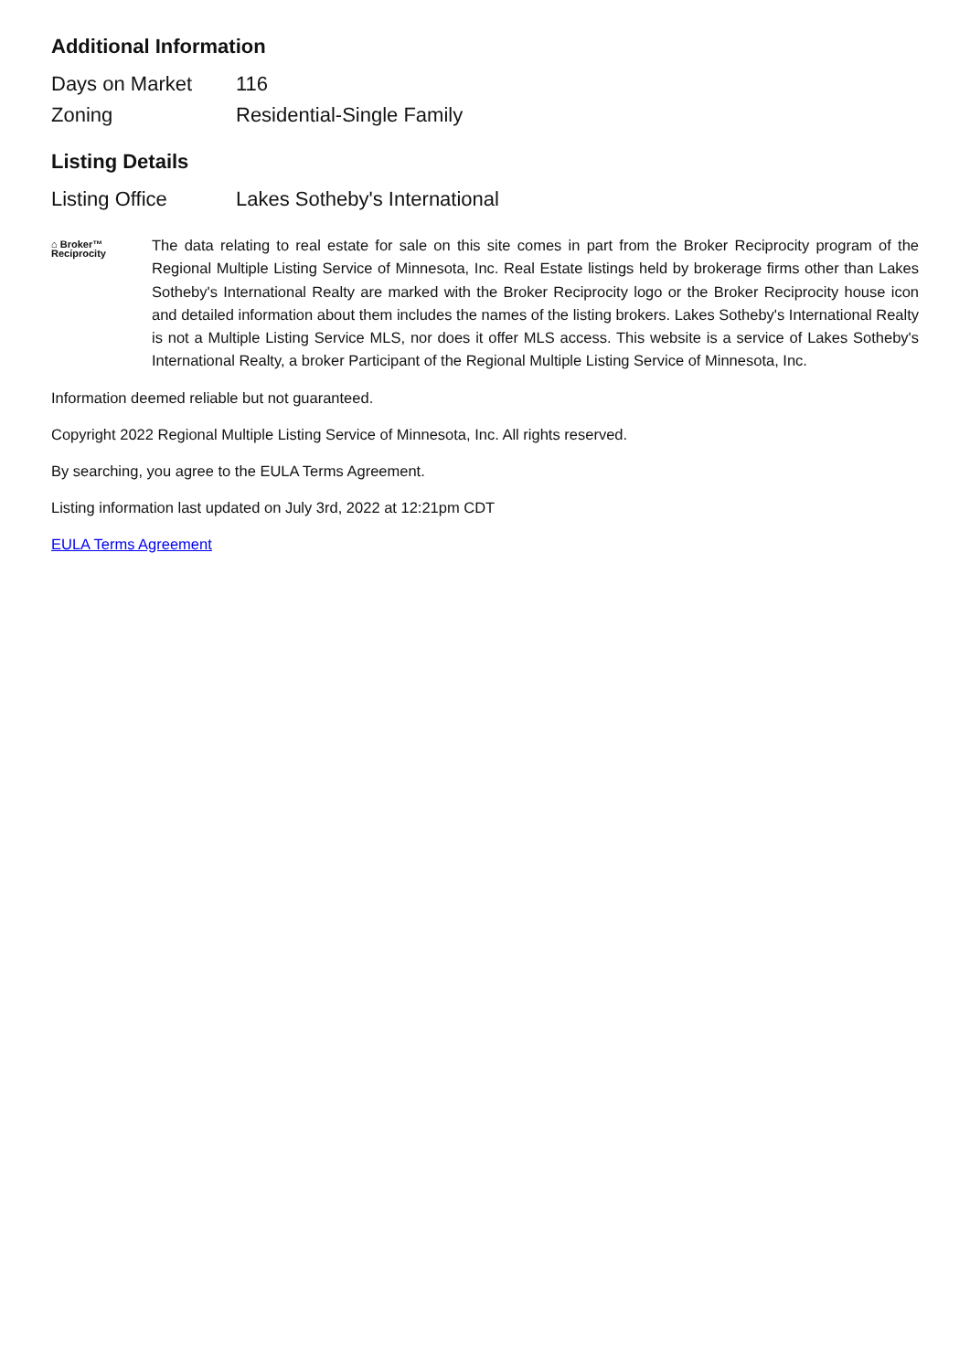Additional Information
| Days on Market | 116 |
| Zoning | Residential-Single Family |
Listing Details
| Listing Office | Lakes Sotheby's International |
⌂ Broker™
Reciprocity
The data relating to real estate for sale on this site comes in part from the Broker Reciprocity program of the Regional Multiple Listing Service of Minnesota, Inc. Real Estate listings held by brokerage firms other than Lakes Sotheby's International Realty are marked with the Broker Reciprocity logo or the Broker Reciprocity house icon and detailed information about them includes the names of the listing brokers. Lakes Sotheby's International Realty is not a Multiple Listing Service MLS, nor does it offer MLS access. This website is a service of Lakes Sotheby's International Realty, a broker Participant of the Regional Multiple Listing Service of Minnesota, Inc.
Information deemed reliable but not guaranteed.
Copyright 2022 Regional Multiple Listing Service of Minnesota, Inc. All rights reserved.
By searching, you agree to the EULA Terms Agreement.
Listing information last updated on July 3rd, 2022 at 12:21pm CDT
EULA Terms Agreement